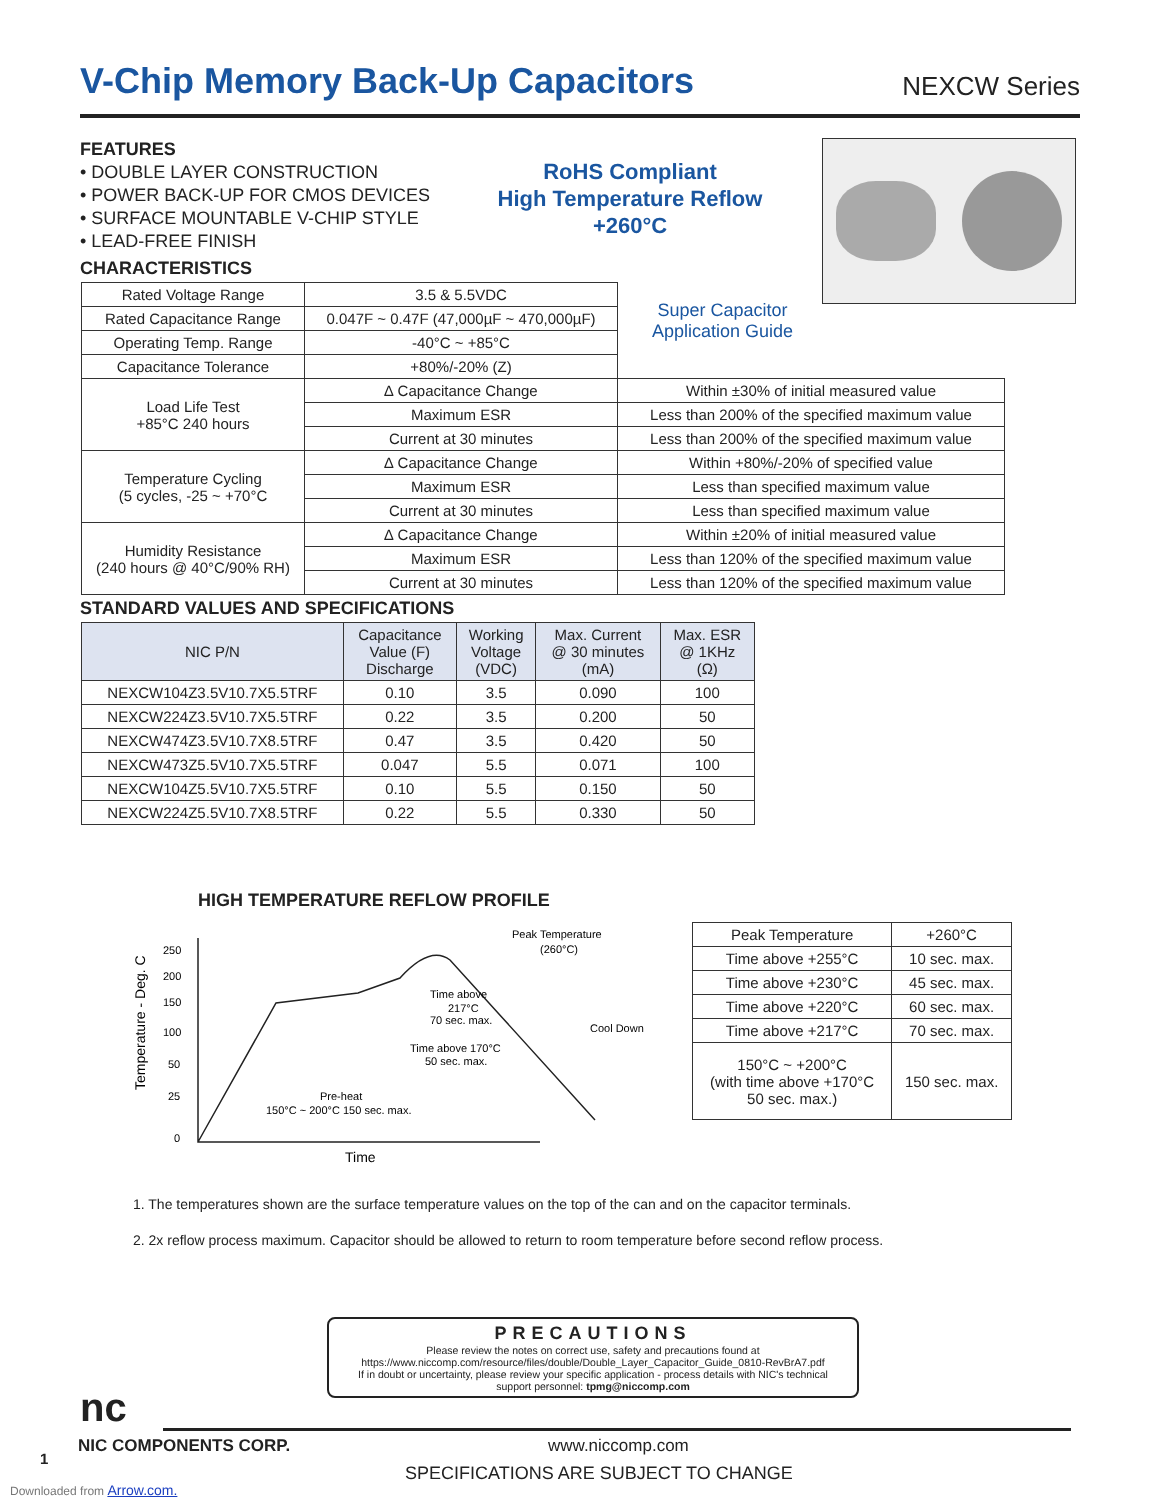V-Chip Memory Back-Up Capacitors
NEXCW Series
FEATURES
• DOUBLE LAYER CONSTRUCTION
• POWER BACK-UP FOR CMOS DEVICES
• SURFACE MOUNTABLE V-CHIP STYLE
• LEAD-FREE FINISH
RoHS Compliant
High Temperature Reflow
+260°C
Super Capacitor
Application Guide
CHARACTERISTICS
| Rated Voltage Range | 3.5 & 5.5VDC | |
| Rated Capacitance Range | 0.047F ~ 0.47F (47,000µF ~ 470,000µF) | |
| Operating Temp. Range | -40°C ~ +85°C | |
| Capacitance Tolerance | +80%/-20% (Z) | |
| Load Life Test +85°C 240 hours | ∆ Capacitance Change | Within ±30% of initial measured value |
| | Maximum ESR | Less than 200% of the specified maximum value |
| | Current at 30 minutes | Less than 200% of the specified maximum value |
| Temperature Cycling (5 cycles, -25 ~ +70°C | ∆ Capacitance Change | Within +80%/-20% of specified value |
| | Maximum ESR | Less than specified maximum value |
| | Current at 30 minutes | Less than specified maximum value |
| Humidity Resistance (240 hours @ 40°C/90% RH) | ∆ Capacitance Change | Within ±20% of initial measured value |
| | Maximum ESR | Less than 120% of the specified maximum value |
| | Current at 30 minutes | Less than 120% of the specified maximum value |
STANDARD VALUES AND SPECIFICATIONS
| NIC P/N | Capacitance Value (F) Discharge | Working Voltage (VDC) | Max. Current @ 30 minutes (mA) | Max. ESR @ 1KHz (Ω) |
| --- | --- | --- | --- | --- |
| NEXCW104Z3.5V10.7X5.5TRF | 0.10 | 3.5 | 0.090 | 100 |
| NEXCW224Z3.5V10.7X5.5TRF | 0.22 | 3.5 | 0.200 | 50 |
| NEXCW474Z3.5V10.7X8.5TRF | 0.47 | 3.5 | 0.420 | 50 |
| NEXCW473Z5.5V10.7X5.5TRF | 0.047 | 5.5 | 0.071 | 100 |
| NEXCW104Z5.5V10.7X5.5TRF | 0.10 | 5.5 | 0.150 | 50 |
| NEXCW224Z5.5V10.7X8.5TRF | 0.22 | 5.5 | 0.330 | 50 |
HIGH TEMPERATURE REFLOW PROFILE
Temperature - Deg. C
250
200
150
100
50
25
0
Peak Temperature
(260°C)
Time above
217°C
70 sec. max.
Time above 170°C
50 sec. max.
Cool Down
Pre-heat
150°C ~ 200°C 150 sec. max.
Time
| Peak Temperature | +260°C |
| Time above +255°C | 10 sec. max. |
| Time above +230°C | 45 sec. max. |
| Time above +220°C | 60 sec. max. |
| Time above +217°C | 70 sec. max. |
| 150°C ~ +200°C (with time above +170°C 50 sec. max.) | 150 sec. max. |
1. The temperatures shown are the surface temperature values on the top of the can and on the capacitor terminals.
2. 2x reflow process maximum. Capacitor should be allowed to return to room temperature before second reflow process.
PRECAUTIONS
Please review the notes on correct use, safety and precautions found at
https://www.niccomp.com/resource/files/double/Double_Layer_Capacitor_Guide_0810-RevBrA7.pdf
If in doubt or uncertainty, please review your specific application - process details with NIC's technical
support personnel: tpmg@niccomp.com
nc
NIC COMPONENTS CORP. www.niccomp.com
1
SPECIFICATIONS ARE SUBJECT TO CHANGE
Downloaded from Arrow.com.